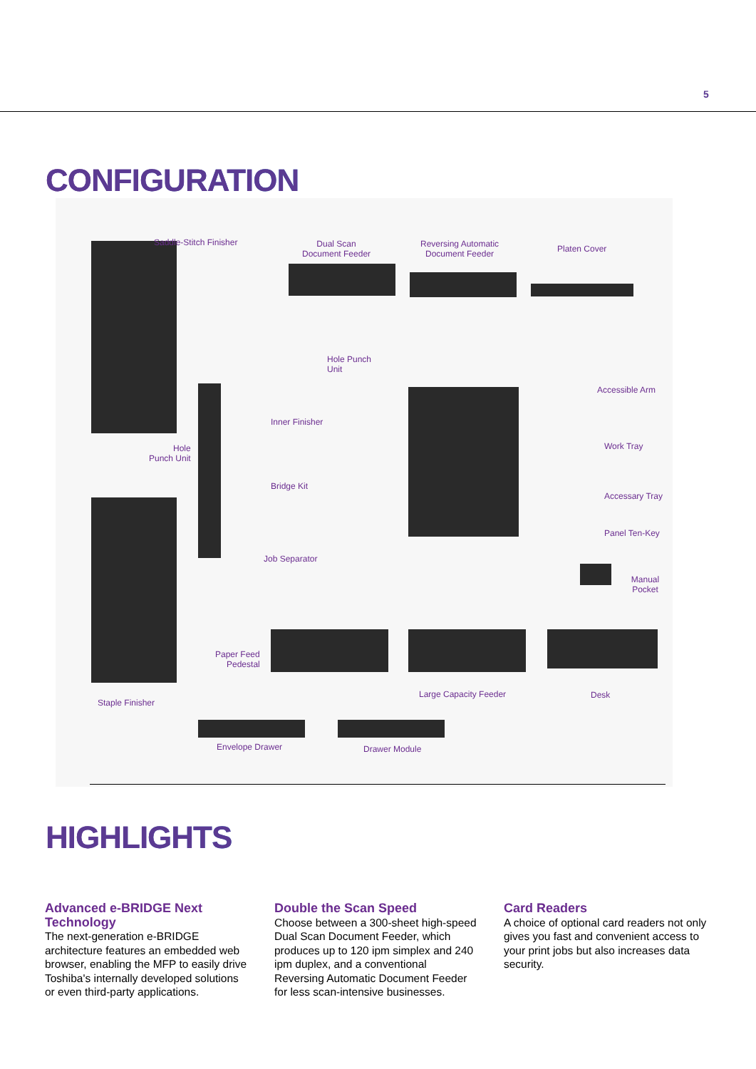5
CONFIGURATION
Saddle-Stitch Finisher
Dual Scan
Document Feeder
Reversing Automatic
Document Feeder
Platen Cover
Hole Punch
Unit
Accessible Arm
Inner Finisher
Hole
Punch Unit
Work Tray
Bridge Kit
Accessary Tray
Panel Ten-Key
Job Separator
Manual Pocket
Paper Feed
Pedestal
Large Capacity Feeder Desk
Staple Finisher
Envelope Drawer Drawer Module
HIGHLIGHTS
Advanced e-BRIDGE Next Technology
The next-generation e-BRIDGE architecture features an embedded web browser, enabling the MFP to easily drive Toshiba's internally developed solutions or even third-party applications.
Double the Scan Speed
Choose between a 300-sheet high-speed Dual Scan Document Feeder, which produces up to 120 ipm simplex and 240 ipm duplex, and a conventional Reversing Automatic Document Feeder for less scan-intensive businesses.
Card Readers
A choice of optional card readers not only gives you fast and convenient access to your print jobs but also increases data security.